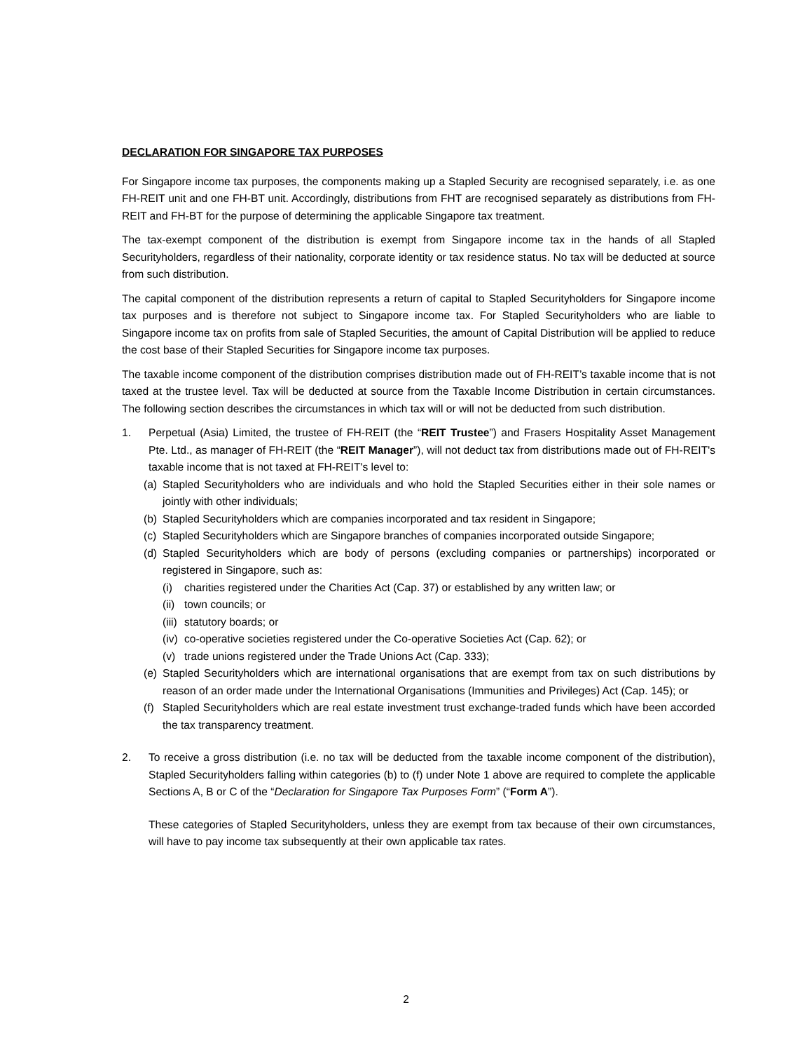DECLARATION FOR SINGAPORE TAX PURPOSES
For Singapore income tax purposes, the components making up a Stapled Security are recognised separately, i.e. as one FH-REIT unit and one FH-BT unit. Accordingly, distributions from FHT are recognised separately as distributions from FH-REIT and FH-BT for the purpose of determining the applicable Singapore tax treatment.
The tax-exempt component of the distribution is exempt from Singapore income tax in the hands of all Stapled Securityholders, regardless of their nationality, corporate identity or tax residence status. No tax will be deducted at source from such distribution.
The capital component of the distribution represents a return of capital to Stapled Securityholders for Singapore income tax purposes and is therefore not subject to Singapore income tax. For Stapled Securityholders who are liable to Singapore income tax on profits from sale of Stapled Securities, the amount of Capital Distribution will be applied to reduce the cost base of their Stapled Securities for Singapore income tax purposes.
The taxable income component of the distribution comprises distribution made out of FH-REIT’s taxable income that is not taxed at the trustee level. Tax will be deducted at source from the Taxable Income Distribution in certain circumstances. The following section describes the circumstances in which tax will or will not be deducted from such distribution.
1. Perpetual (Asia) Limited, the trustee of FH-REIT (the “REIT Trustee”) and Frasers Hospitality Asset Management Pte. Ltd., as manager of FH-REIT (the “REIT Manager”), will not deduct tax from distributions made out of FH-REIT's taxable income that is not taxed at FH-REIT's level to:
(a) Stapled Securityholders who are individuals and who hold the Stapled Securities either in their sole names or jointly with other individuals;
(b) Stapled Securityholders which are companies incorporated and tax resident in Singapore;
(c) Stapled Securityholders which are Singapore branches of companies incorporated outside Singapore;
(d) Stapled Securityholders which are body of persons (excluding companies or partnerships) incorporated or registered in Singapore, such as:
(i) charities registered under the Charities Act (Cap. 37) or established by any written law; or
(ii) town councils; or
(iii) statutory boards; or
(iv) co-operative societies registered under the Co-operative Societies Act (Cap. 62); or
(v) trade unions registered under the Trade Unions Act (Cap. 333);
(e) Stapled Securityholders which are international organisations that are exempt from tax on such distributions by reason of an order made under the International Organisations (Immunities and Privileges) Act (Cap. 145); or
(f) Stapled Securityholders which are real estate investment trust exchange-traded funds which have been accorded the tax transparency treatment.
2. To receive a gross distribution (i.e. no tax will be deducted from the taxable income component of the distribution), Stapled Securityholders falling within categories (b) to (f) under Note 1 above are required to complete the applicable Sections A, B or C of the “Declaration for Singapore Tax Purposes Form” (“Form A”).
These categories of Stapled Securityholders, unless they are exempt from tax because of their own circumstances, will have to pay income tax subsequently at their own applicable tax rates.
2